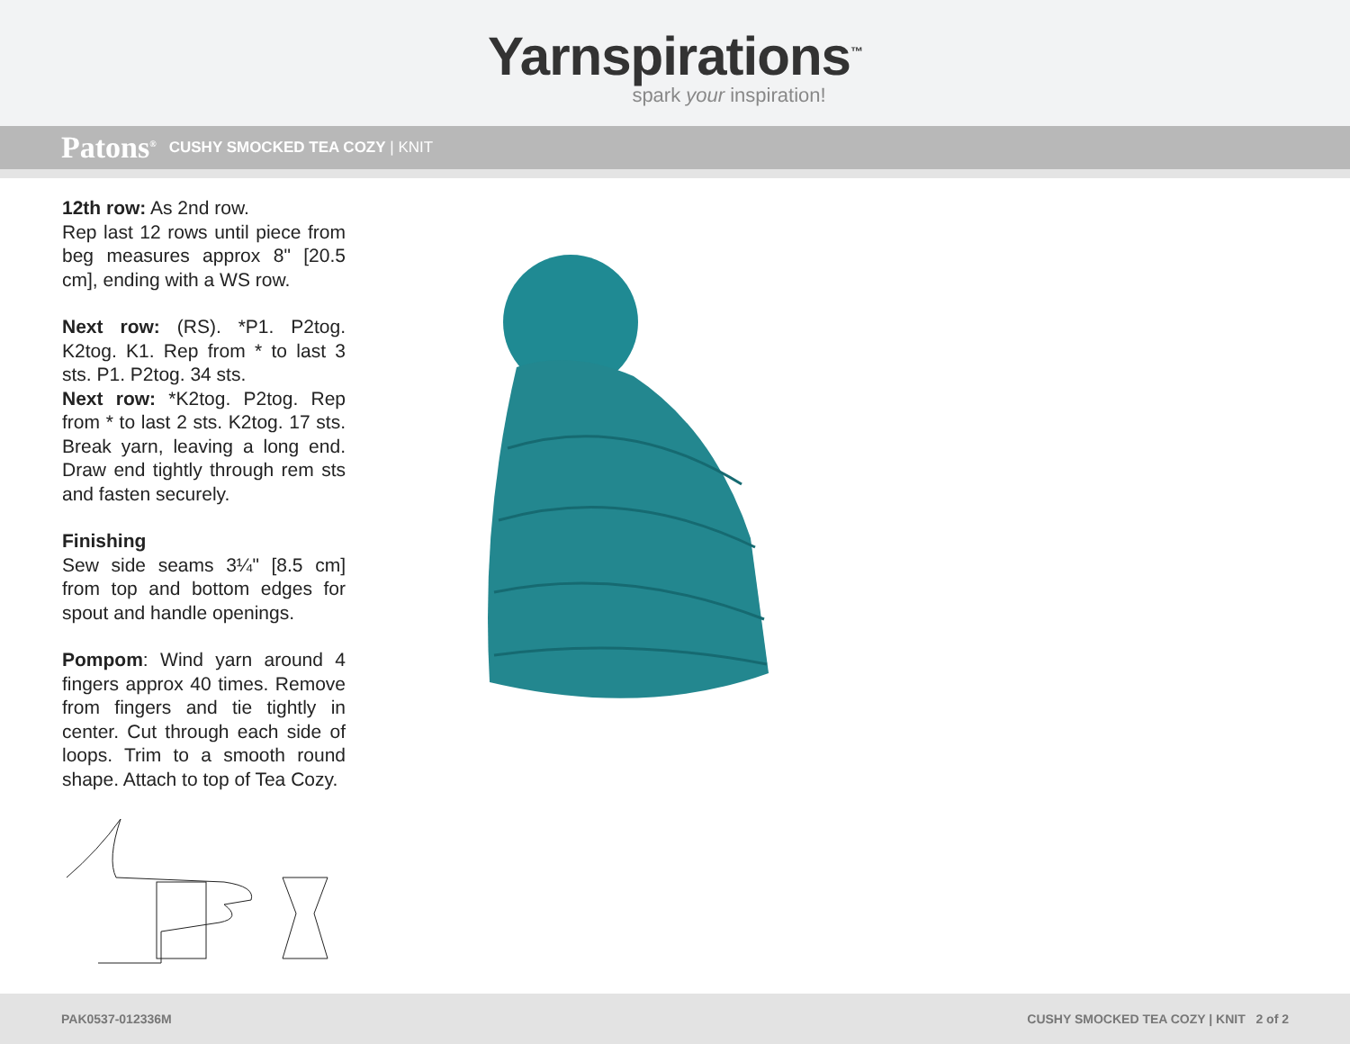Yarnspirations<sup>™</sup>
spark your inspiration!
Patons<sup>®</sup> CUSHY SMOCKED TEA COZY | KNIT
12th row: As 2nd row.
Rep last 12 rows until piece from beg measures approx 8" [20.5 cm], ending with a WS row.
Next row: (RS). *P1. P2tog. K2tog. K1. Rep from * to last 3 sts. P1. P2tog. 34 sts.
Next row: *K2tog. P2tog. Rep from * to last 2 sts. K2tog. 17 sts. Break yarn, leaving a long end. Draw end tightly through rem sts and fasten securely.
Finishing
Sew side seams 3¼" [8.5 cm] from top and bottom edges for spout and handle openings.
Pompom: Wind yarn around 4 fingers approx 40 times. Remove from fingers and tie tightly in center. Cut through each side of loops. Trim to a smooth round shape. Attach to top of Tea Cozy.
PAK0537-012336M CUSHY SMOCKED TEA COZY | KNIT 2 of 2